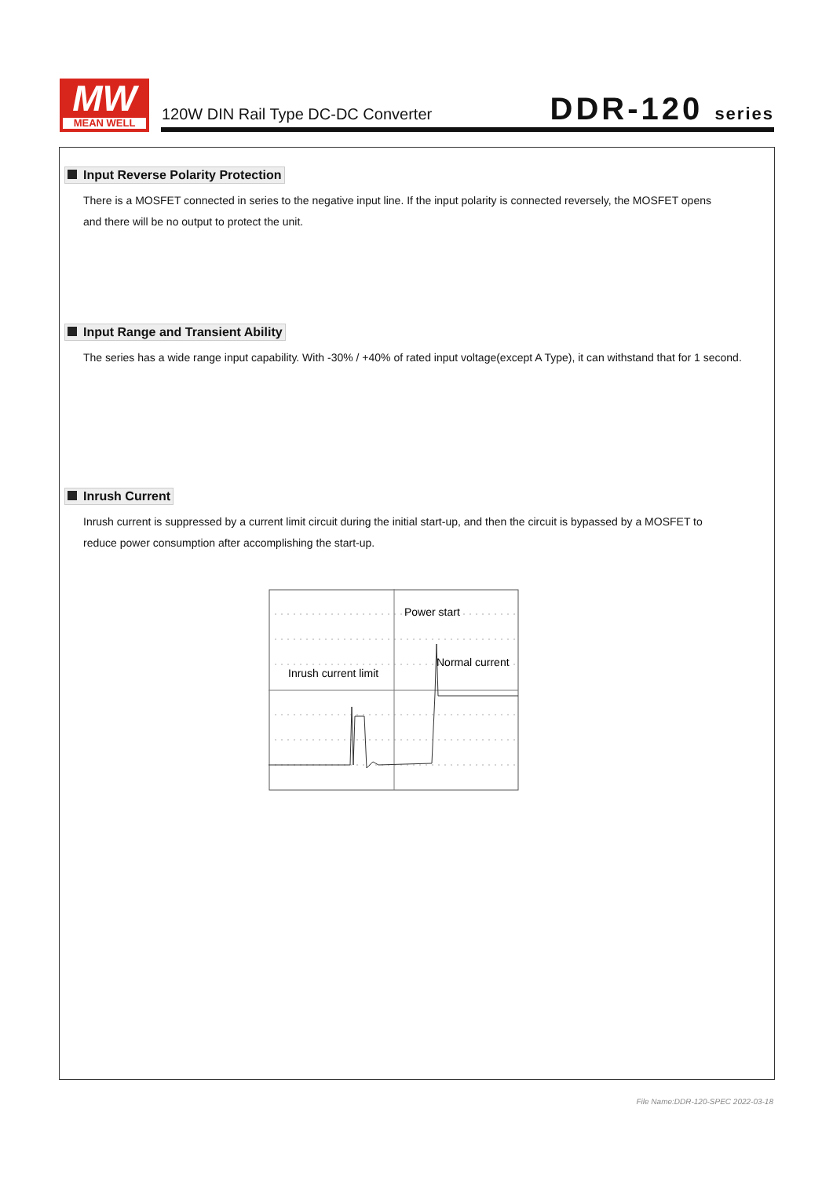MW
MEAN WELL
120W DIN Rail Type DC-DC Converter
DDR-120 series
Input Reverse Polarity Protection
There is a MOSFET connected in series to the negative input line. If the input polarity is connected reversely, the MOSFET opens
and there will be no output to protect the unit.
Input Range and Transient Ability
The series has a wide range input capability. With -30% / +40% of rated input voltage(except A Type), it can withstand that for 1 second.
Inrush Current
Inrush current is suppressed by a current limit circuit during the initial start-up, and then the circuit is bypassed by a MOSFET to
reduce power consumption after accomplishing the start-up.
Power start
Normal current
Inrush current limit
File Name:DDR-120-SPEC 2022-03-18